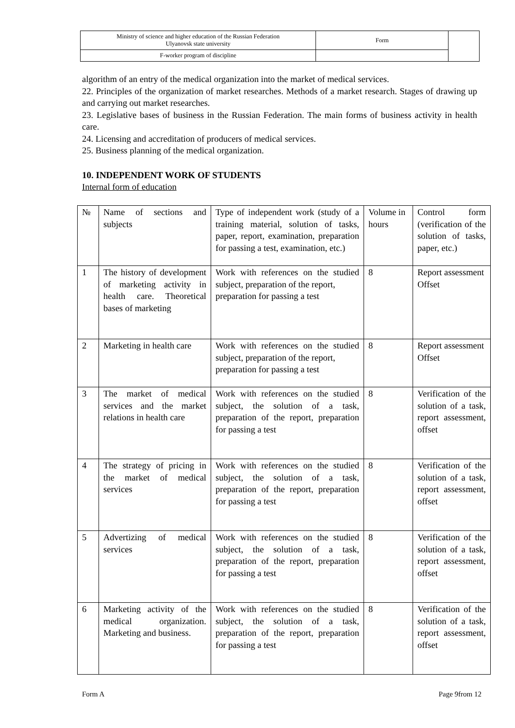| Ministry of science and higher education of the Russian Federation Ulyanovsk state university | Form | |
| F-worker program of discipline | | |
algorithm of an entry of the medical organization into the market of medical services.
22. Principles of the organization of market researches. Methods of a market research. Stages of drawing up and carrying out market researches.
23. Legislative bases of business in the Russian Federation. The main forms of business activity in health care.
24. Licensing and accreditation of producers of medical services.
25. Business planning of the medical organization.
10. INDEPENDENT WORK OF STUDENTS
Internal form of education
| № | Name of sections and subjects | Type of independent work (study of a training material, solution of tasks, paper, report, examination, preparation for passing a test, examination, etc.) | Volume in hours | Control form (verification of the solution of tasks, paper, etc.) |
| 1 | The history of development of marketing activity in health care. Theoretical bases of marketing | Work with references on the studied subject, preparation of the report, preparation for passing a test | 8 | Report assessment Offset |
| 2 | Marketing in health care | Work with references on the studied subject, preparation of the report, preparation for passing a test | 8 | Report assessment Offset |
| 3 | The market of medical services and the market relations in health care | Work with references on the studied subject, the solution of a task, preparation of the report, preparation for passing a test | 8 | Verification of the solution of a task, report assessment, offset |
| 4 | The strategy of pricing in the market of medical services | Work with references on the studied subject, the solution of a task, preparation of the report, preparation for passing a test | 8 | Verification of the solution of a task, report assessment, offset |
| 5 | Advertizing of medical services | Work with references on the studied subject, the solution of a task, preparation of the report, preparation for passing a test | 8 | Verification of the solution of a task, report assessment, offset |
| 6 | Marketing activity of the medical organization. Marketing and business. | Work with references on the studied subject, the solution of a task, preparation of the report, preparation for passing a test | 8 | Verification of the solution of a task, report assessment, offset |
Form A Page 9from 12